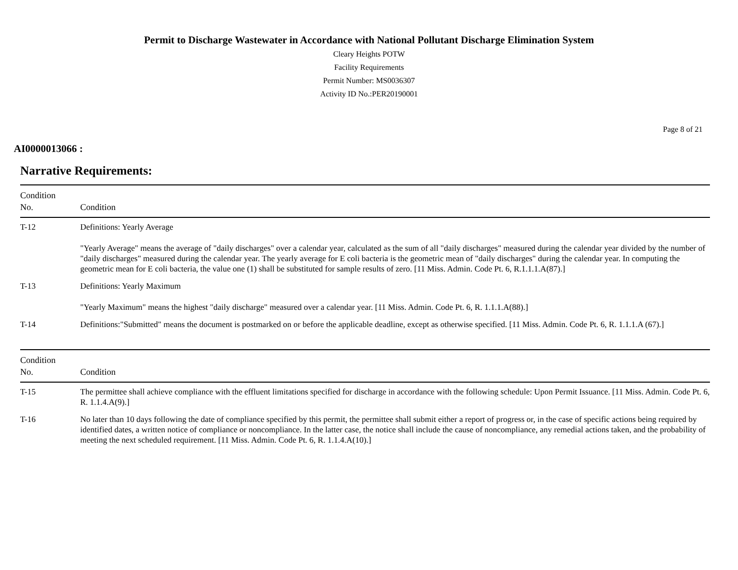Permit to Discharge Wastewater in Accordance with National Pollutant Discharge Elimination System
Cleary Heights POTW
Facility Requirements
Permit Number: MS0036307
Activity ID No.:PER20190001
Page 8 of 21
AI0000013066 :
Narrative Requirements:
| Condition No. | Condition |
| --- | --- |
| T-12 | Definitions: Yearly Average "Yearly Average" means the average of "daily discharges" over a calendar year, calculated as the sum of all "daily discharges" measured during the calendar year divided by the number of "daily discharges" measured during the calendar year. The yearly average for E coli bacteria is the geometric mean of "daily discharges" during the calendar year. In computing the geometric mean for E coli bacteria, the value one (1) shall be substituted for sample results of zero. [11 Miss. Admin. Code Pt. 6, R.1.1.1.A(87).] |
| T-13 | Definitions: Yearly Maximum "Yearly Maximum" means the highest "daily discharge" measured over a calendar year. [11 Miss. Admin. Code Pt. 6, R. 1.1.1.A(88).] |
| T-14 | Definitions:"Submitted" means the document is postmarked on or before the applicable deadline, except as otherwise specified. [11 Miss. Admin. Code Pt. 6, R. 1.1.1.A (67).] |
| Condition No. | Condition |
| T-15 | The permittee shall achieve compliance with the effluent limitations specified for discharge in accordance with the following schedule: Upon Permit Issuance. [11 Miss. Admin. Code Pt. 6, R. 1.1.4.A(9).] |
| T-16 | No later than 10 days following the date of compliance specified by this permit, the permittee shall submit either a report of progress or, in the case of specific actions being required by identified dates, a written notice of compliance or noncompliance. In the latter case, the notice shall include the cause of noncompliance, any remedial actions taken, and the probability of meeting the next scheduled requirement. [11 Miss. Admin. Code Pt. 6, R. 1.1.4.A(10).] |